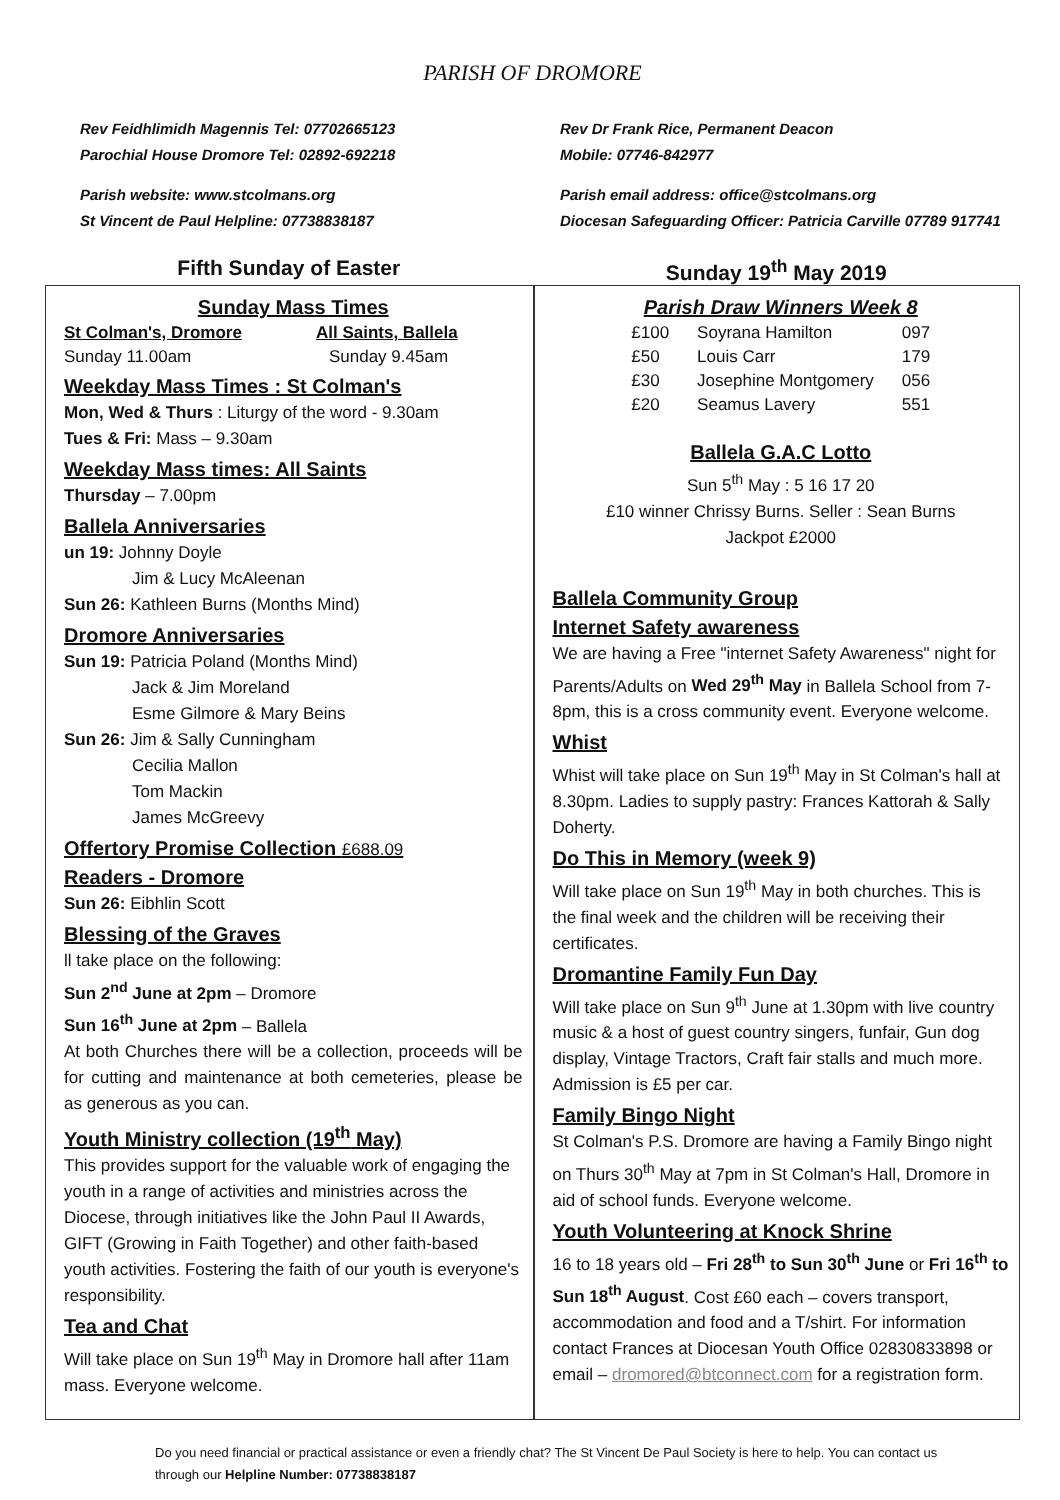PARISH OF DROMORE
Rev Feidhlimidh Magennis Tel: 07702665123
Parochial House Dromore Tel: 02892-692218
Parish website: www.stcolmans.org
St Vincent de Paul Helpline: 07738838187
Rev Dr Frank Rice, Permanent Deacon
Mobile: 07746-842977
Parish email address: office@stcolmans.org
Diocesan Safeguarding Officer: Patricia Carville 07789 917741
Fifth Sunday of Easter Sunday 19<sup>th</sup> May 2019
Sunday Mass Times
| St Colman's, Dromore | All Saints, Ballela |
| --- | --- |
| Sunday 11.00am | Sunday 9.45am |
Weekday Mass Times : St Colman's
Mon, Wed & Thurs : Liturgy of the word - 9.30am
Tues & Fri: Mass – 9.30am
Weekday Mass times: All Saints
Thursday – 7.00pm
Ballela Anniversaries
un 19: Johnny Doyle
Jim & Lucy McAleenan
Sun 26: Kathleen Burns (Months Mind)
Dromore Anniversaries
Sun 19: Patricia Poland (Months Mind)
Jack & Jim Moreland
Esme Gilmore & Mary Beins
Sun 26: Jim & Sally Cunningham
Cecilia Mallon
Tom Mackin
James McGreevy
Offertory Promise Collection £688.09
Readers - Dromore
Sun 26: Eibhlin Scott
Blessing of the Graves
ll take place on the following:
Sun 2<sup>nd</sup> June at 2pm – Dromore
Sun 16<sup>th</sup> June at 2pm – Ballela
At both Churches there will be a collection, proceeds will be for cutting and maintenance at both cemeteries, please be as generous as you can.
Youth Ministry collection (19<sup>th</sup> May)
This provides support for the valuable work of engaging the youth in a range of activities and ministries across the Diocese, through initiatives like the John Paul II Awards, GIFT (Growing in Faith Together) and other faith-based youth activities. Fostering the faith of our youth is everyone's responsibility.
Tea and Chat
Will take place on Sun 19<sup>th</sup> May in Dromore hall after 11am mass. Everyone welcome.
Parish Draw Winners Week 8
| £100 | Soyrana Hamilton | 097 |
| £50 | Louis Carr | 179 |
| £30 | Josephine Montgomery | 056 |
| £20 | Seamus Lavery | 551 |
Ballela G.A.C Lotto
Sun 5<sup>th</sup> May : 5 16 17 20
£10 winner Chrissy Burns. Seller : Sean Burns
Jackpot £2000
Ballela Community Group
Internet Safety awareness
We are having a Free "internet Safety Awareness" night for Parents/Adults on Wed 29<sup>th</sup> May in Ballela School from 7-8pm, this is a cross community event. Everyone welcome.
Whist
Whist will take place on Sun 19<sup>th</sup> May in St Colman's hall at 8.30pm. Ladies to supply pastry: Frances Kattorah & Sally Doherty.
Do This in Memory (week 9)
Will take place on Sun 19<sup>th</sup> May in both churches. This is the final week and the children will be receiving their certificates.
Dromantine Family Fun Day
Will take place on Sun 9<sup>th</sup> June at 1.30pm with live country music & a host of guest country singers, funfair, Gun dog display, Vintage Tractors, Craft fair stalls and much more. Admission is £5 per car.
Family Bingo Night
St Colman's P.S. Dromore are having a Family Bingo night on Thurs 30<sup>th</sup> May at 7pm in St Colman's Hall, Dromore in aid of school funds. Everyone welcome.
Youth Volunteering at Knock Shrine
16 to 18 years old – Fri 28<sup>th</sup> to Sun 30<sup>th</sup> June or Fri 16<sup>th</sup> to Sun 18<sup>th</sup> August. Cost £60 each – covers transport, accommodation and food and a T/shirt. For information contact Frances at Diocesan Youth Office 02830833898 or email – dromored@btconnect.com for a registration form.
Do you need financial or practical assistance or even a friendly chat? The St Vincent De Paul Society is here to help. You can contact us through our Helpline Number: 07738838187